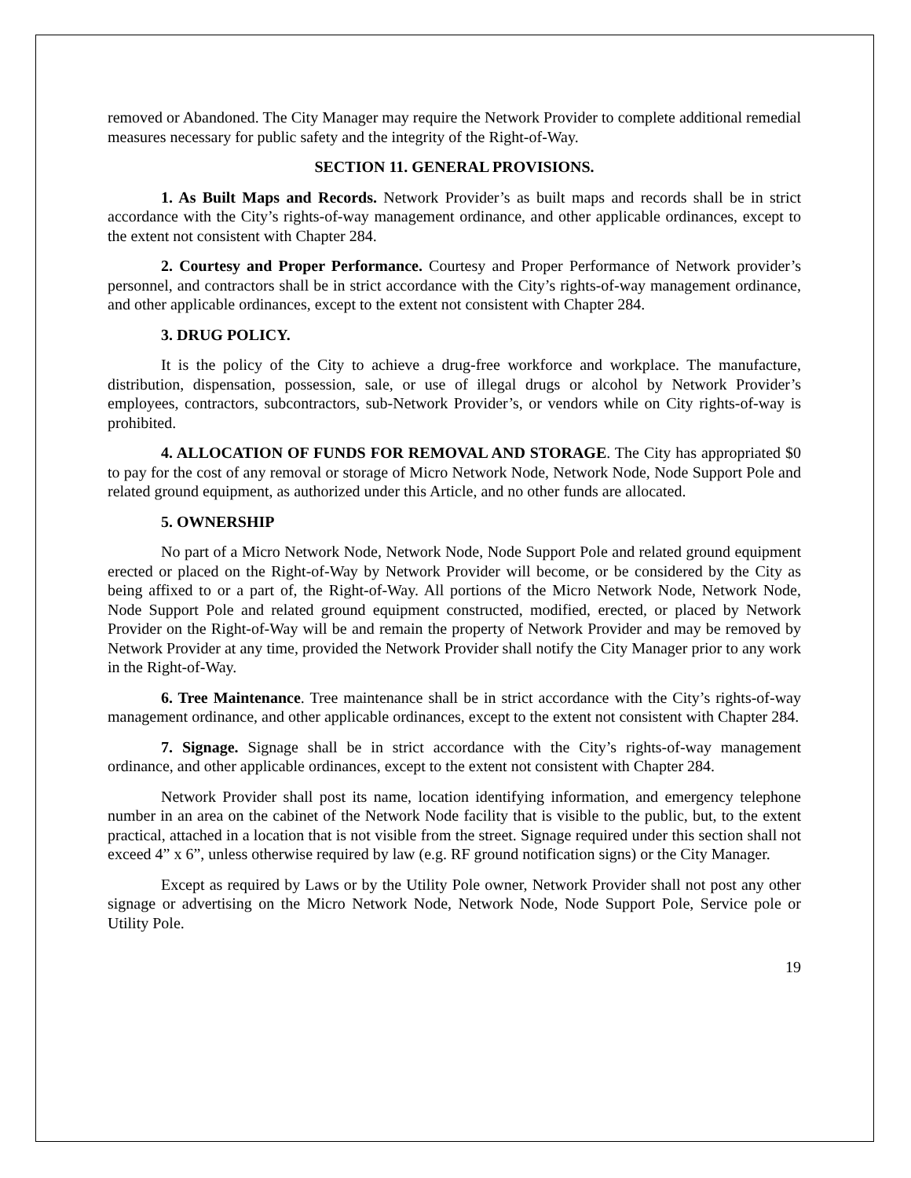removed or Abandoned. The City Manager may require the Network Provider to complete additional remedial measures necessary for public safety and the integrity of the Right-of-Way.
SECTION 11. GENERAL PROVISIONS.
1. As Built Maps and Records. Network Provider’s as built maps and records shall be in strict accordance with the City’s rights-of-way management ordinance, and other applicable ordinances, except to the extent not consistent with Chapter 284.
2. Courtesy and Proper Performance. Courtesy and Proper Performance of Network provider’s personnel, and contractors shall be in strict accordance with the City’s rights-of-way management ordinance, and other applicable ordinances, except to the extent not consistent with Chapter 284.
3. DRUG POLICY.
It is the policy of the City to achieve a drug-free workforce and workplace. The manufacture, distribution, dispensation, possession, sale, or use of illegal drugs or alcohol by Network Provider’s employees, contractors, subcontractors, sub-Network Provider’s, or vendors while on City rights-of-way is prohibited.
4. ALLOCATION OF FUNDS FOR REMOVAL AND STORAGE. The City has appropriated $0 to pay for the cost of any removal or storage of Micro Network Node, Network Node, Node Support Pole and related ground equipment, as authorized under this Article, and no other funds are allocated.
5. OWNERSHIP
No part of a Micro Network Node, Network Node, Node Support Pole and related ground equipment erected or placed on the Right-of-Way by Network Provider will become, or be considered by the City as being affixed to or a part of, the Right-of-Way. All portions of the Micro Network Node, Network Node, Node Support Pole and related ground equipment constructed, modified, erected, or placed by Network Provider on the Right-of-Way will be and remain the property of Network Provider and may be removed by Network Provider at any time, provided the Network Provider shall notify the City Manager prior to any work in the Right-of-Way.
6. Tree Maintenance. Tree maintenance shall be in strict accordance with the City’s rights-of-way management ordinance, and other applicable ordinances, except to the extent not consistent with Chapter 284.
7. Signage. Signage shall be in strict accordance with the City’s rights-of-way management ordinance, and other applicable ordinances, except to the extent not consistent with Chapter 284.
Network Provider shall post its name, location identifying information, and emergency telephone number in an area on the cabinet of the Network Node facility that is visible to the public, but, to the extent practical, attached in a location that is not visible from the street. Signage required under this section shall not exceed 4” x 6”, unless otherwise required by law (e.g. RF ground notification signs) or the City Manager.
Except as required by Laws or by the Utility Pole owner, Network Provider shall not post any other signage or advertising on the Micro Network Node, Network Node, Node Support Pole, Service pole or Utility Pole.
19